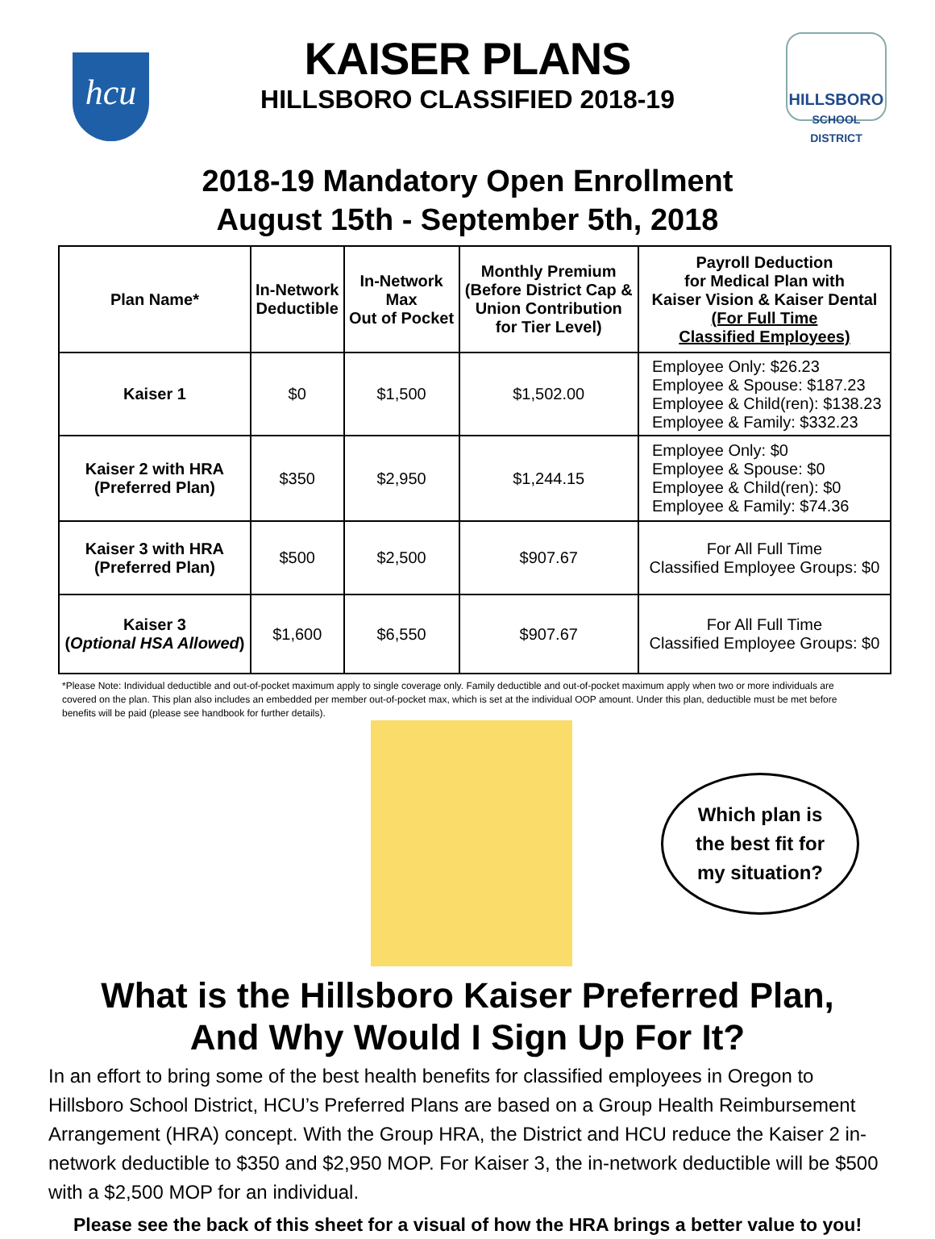hcu
KAISER PLANS
HILLSBORO CLASSIFIED 2018-19
HILLSBORO
SCHOOL DISTRICT
2018-19 Mandatory Open Enrollment
August 15th - September 5th, 2018
| Plan Name* | In-Network Deductible | In-Network Max Out of Pocket | Monthly Premium (Before District Cap & Union Contribution for Tier Level) | Payroll Deduction for Medical Plan with Kaiser Vision & Kaiser Dental (For Full Time Classified Employees) |
| --- | --- | --- | --- | --- |
| Kaiser 1 | $0 | $1,500 | $1,502.00 | Employee Only: $26.23 Employee & Spouse: $187.23 Employee & Child(ren): $138.23 Employee & Family: $332.23 |
| Kaiser 2 with HRA (Preferred Plan) | $350 | $2,950 | $1,244.15 | Employee Only: $0 Employee & Spouse: $0 Employee & Child(ren): $0 Employee & Family: $74.36 |
| Kaiser 3 with HRA (Preferred Plan) | $500 | $2,500 | $907.67 | For All Full Time Classified Employee Groups: $0 |
| Kaiser 3 ( Optional HSA Allowed ) | $1,600 | $6,550 | $907.67 | For All Full Time Classified Employee Groups: $0 |
*Please Note: Individual deductible and out-of-pocket maximum apply to single coverage only. Family deductible and out-of-pocket maximum apply when two or more individuals are covered on the plan. This plan also includes an embedded per member out-of-pocket max, which is set at the individual OOP amount. Under this plan, deductible must be met before benefits will be paid (please see handbook for further details).
Which plan is
the best fit for
my situation?
What is the Hillsboro Kaiser Preferred Plan,
And Why Would I Sign Up For It?
In an effort to bring some of the best health benefits for classified employees in Oregon to Hillsboro School District, HCU’s Preferred Plans are based on a Group Health Reimbursement Arrangement (HRA) concept. With the Group HRA, the District and HCU reduce the Kaiser 2 in-network deductible to $350 and $2,950 MOP. For Kaiser 3, the in-network deductible will be $500 with a $2,500 MOP for an individual.
Please see the back of this sheet for a visual of how the HRA brings a better value to you!